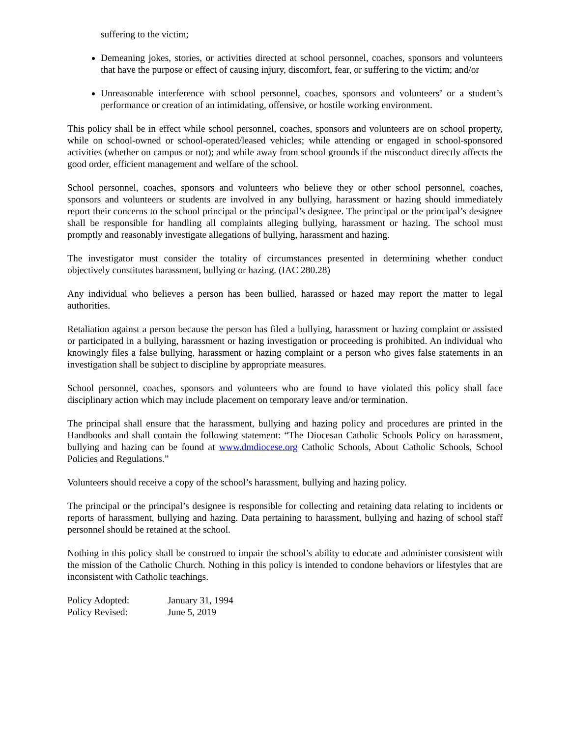suffering to the victim;
Demeaning jokes, stories, or activities directed at school personnel, coaches, sponsors and volunteers that have the purpose or effect of causing injury, discomfort, fear, or suffering to the victim; and/or
Unreasonable interference with school personnel, coaches, sponsors and volunteers’ or a student’s performance or creation of an intimidating, offensive, or hostile working environment.
This policy shall be in effect while school personnel, coaches, sponsors and volunteers are on school property, while on school-owned or school-operated/leased vehicles; while attending or engaged in school-sponsored activities (whether on campus or not); and while away from school grounds if the misconduct directly affects the good order, efficient management and welfare of the school.
School personnel, coaches, sponsors and volunteers who believe they or other school personnel, coaches, sponsors and volunteers or students are involved in any bullying, harassment or hazing should immediately report their concerns to the school principal or the principal’s designee. The principal or the principal’s designee shall be responsible for handling all complaints alleging bullying, harassment or hazing. The school must promptly and reasonably investigate allegations of bullying, harassment and hazing.
The investigator must consider the totality of circumstances presented in determining whether conduct objectively constitutes harassment, bullying or hazing. (IAC 280.28)
Any individual who believes a person has been bullied, harassed or hazed may report the matter to legal authorities.
Retaliation against a person because the person has filed a bullying, harassment or hazing complaint or assisted or participated in a bullying, harassment or hazing investigation or proceeding is prohibited. An individual who knowingly files a false bullying, harassment or hazing complaint or a person who gives false statements in an investigation shall be subject to discipline by appropriate measures.
School personnel, coaches, sponsors and volunteers who are found to have violated this policy shall face disciplinary action which may include placement on temporary leave and/or termination.
The principal shall ensure that the harassment, bullying and hazing policy and procedures are printed in the Handbooks and shall contain the following statement: “The Diocesan Catholic Schools Policy on harassment, bullying and hazing can be found at www.dmdiocese.org Catholic Schools, About Catholic Schools, School Policies and Regulations.”
Volunteers should receive a copy of the school’s harassment, bullying and hazing policy.
The principal or the principal’s designee is responsible for collecting and retaining data relating to incidents or reports of harassment, bullying and hazing. Data pertaining to harassment, bullying and hazing of school staff personnel should be retained at the school.
Nothing in this policy shall be construed to impair the school’s ability to educate and administer consistent with the mission of the Catholic Church. Nothing in this policy is intended to condone behaviors or lifestyles that are inconsistent with Catholic teachings.
| Policy Adopted: | January 31, 1994 |
| Policy Revised: | June 5, 2019 |